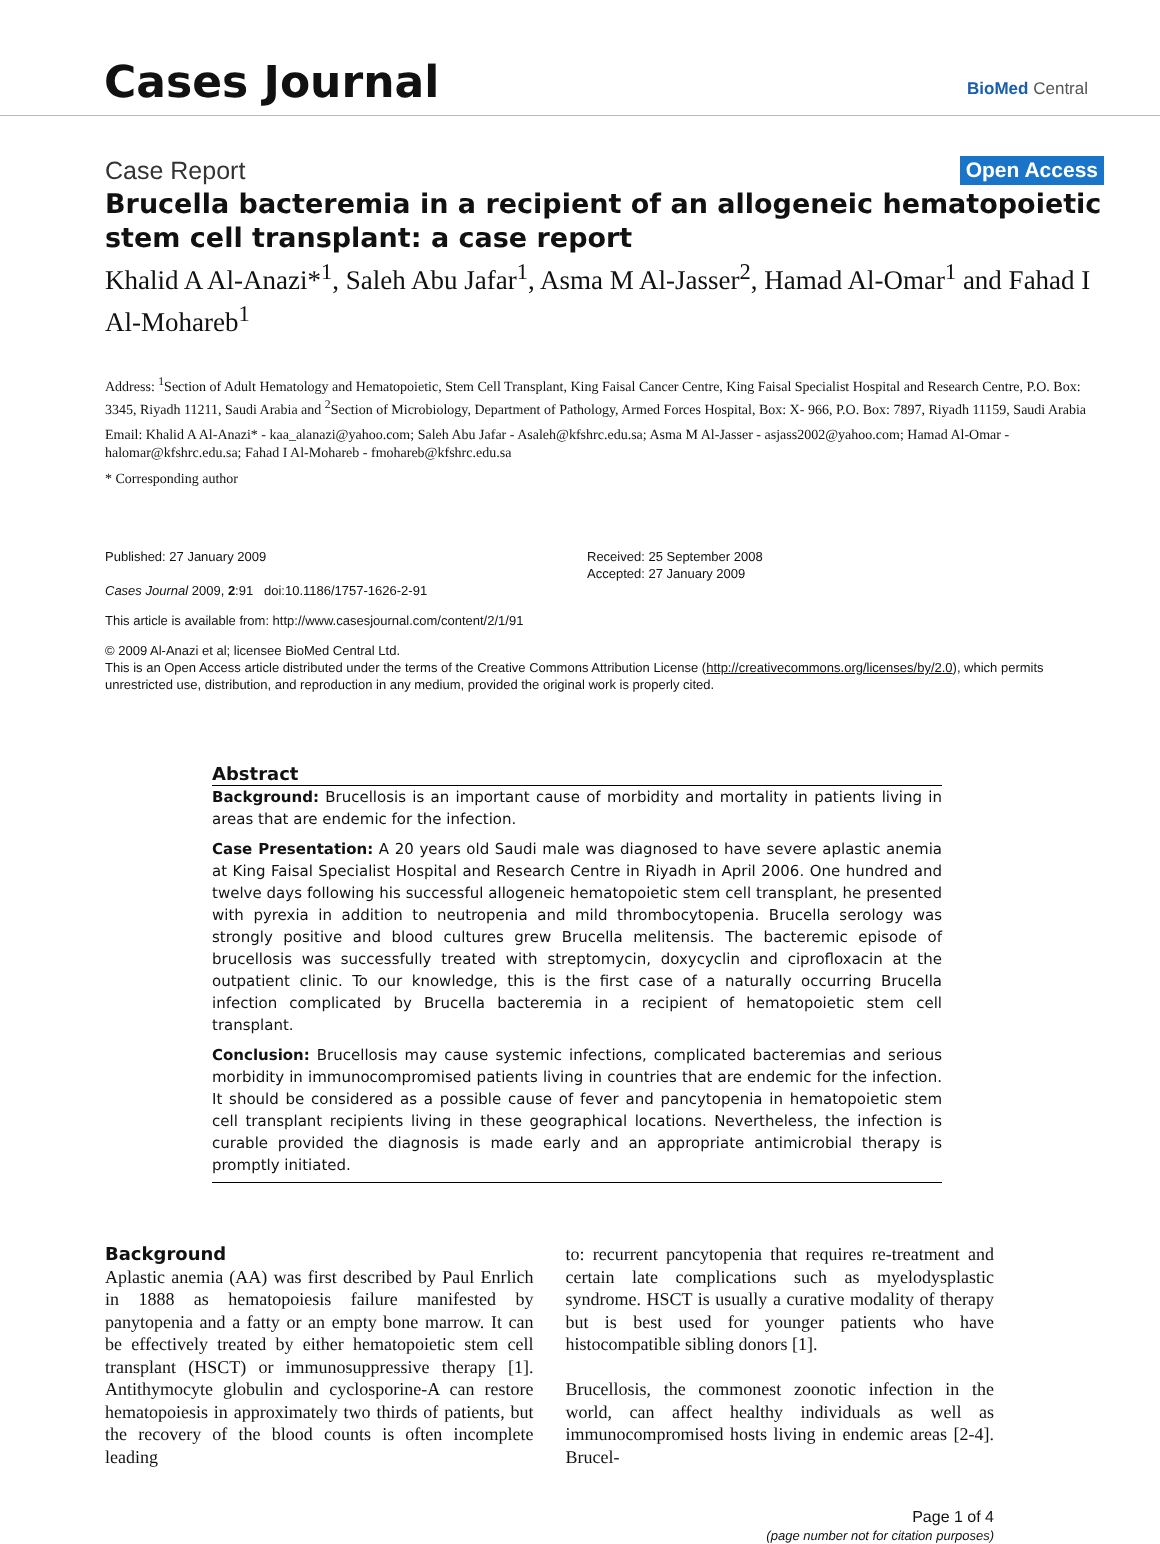Cases Journal
BioMed Central
Case Report Open Access
Brucella bacteremia in a recipient of an allogeneic hematopoietic stem cell transplant: a case report
Khalid A Al-Anazi*<sup>1</sup>, Saleh Abu Jafar<sup>1</sup>, Asma M Al-Jasser<sup>2</sup>, Hamad Al-Omar<sup>1</sup> and Fahad I Al-Mohareb<sup>1</sup>
Address: <sup>1</sup>Section of Adult Hematology and Hematopoietic, Stem Cell Transplant, King Faisal Cancer Centre, King Faisal Specialist Hospital and Research Centre, P.O. Box: 3345, Riyadh 11211, Saudi Arabia and <sup>2</sup>Section of Microbiology, Department of Pathology, Armed Forces Hospital, Box: X- 966, P.O. Box: 7897, Riyadh 11159, Saudi Arabia
Email: Khalid A Al-Anazi* - kaa_alanazi@yahoo.com; Saleh Abu Jafar - Asaleh@kfshrc.edu.sa; Asma M Al-Jasser - asjass2002@yahoo.com; Hamad Al-Omar - halomar@kfshrc.edu.sa; Fahad I Al-Mohareb - fmohareb@kfshrc.edu.sa
* Corresponding author
Published: 27 January 2009
Cases Journal 2009, 2:91 doi:10.1186/1757-1626-2-91
Received: 25 September 2008
Accepted: 27 January 2009
This article is available from: http://www.casesjournal.com/content/2/1/91
© 2009 Al-Anazi et al; licensee BioMed Central Ltd.
This is an Open Access article distributed under the terms of the Creative Commons Attribution License (http://creativecommons.org/licenses/by/2.0), which permits unrestricted use, distribution, and reproduction in any medium, provided the original work is properly cited.
Abstract
Background: Brucellosis is an important cause of morbidity and mortality in patients living in areas that are endemic for the infection.
Case Presentation: A 20 years old Saudi male was diagnosed to have severe aplastic anemia at King Faisal Specialist Hospital and Research Centre in Riyadh in April 2006. One hundred and twelve days following his successful allogeneic hematopoietic stem cell transplant, he presented with pyrexia in addition to neutropenia and mild thrombocytopenia. Brucella serology was strongly positive and blood cultures grew Brucella melitensis. The bacteremic episode of brucellosis was successfully treated with streptomycin, doxycyclin and ciprofloxacin at the outpatient clinic. To our knowledge, this is the first case of a naturally occurring Brucella infection complicated by Brucella bacteremia in a recipient of hematopoietic stem cell transplant.
Conclusion: Brucellosis may cause systemic infections, complicated bacteremias and serious morbidity in immunocompromised patients living in countries that are endemic for the infection. It should be considered as a possible cause of fever and pancytopenia in hematopoietic stem cell transplant recipients living in these geographical locations. Nevertheless, the infection is curable provided the diagnosis is made early and an appropriate antimicrobial therapy is promptly initiated.
Background
Aplastic anemia (AA) was first described by Paul Enrlich in 1888 as hematopoiesis failure manifested by panytopenia and a fatty or an empty bone marrow. It can be effectively treated by either hematopoietic stem cell transplant (HSCT) or immunosuppressive therapy [1]. Antithymocyte globulin and cyclosporine-A can restore hematopoiesis in approximately two thirds of patients, but the recovery of the blood counts is often incomplete leading
to: recurrent pancytopenia that requires re-treatment and certain late complications such as myelodysplastic syndrome. HSCT is usually a curative modality of therapy but is best used for younger patients who have histocompatible sibling donors [1].
Brucellosis, the commonest zoonotic infection in the world, can affect healthy individuals as well as immunocompromised hosts living in endemic areas [2-4]. Brucel-
Page 1 of 4
(page number not for citation purposes)